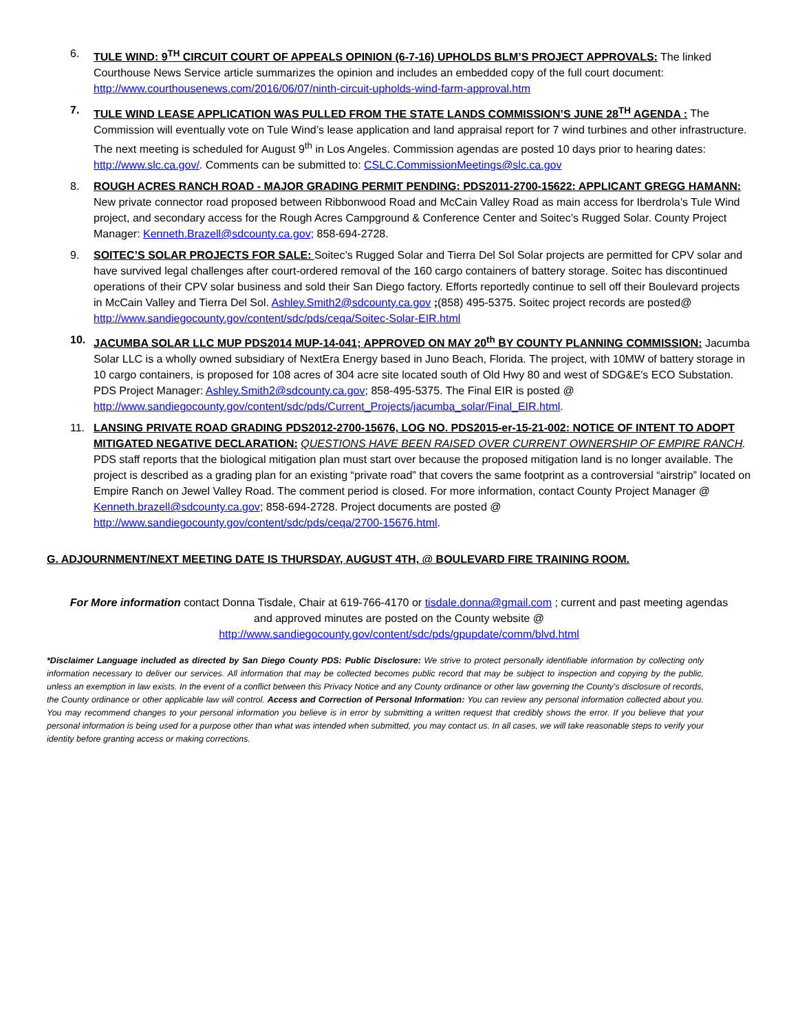6. TULE WIND: 9<sup>TH</sup> CIRCUIT COURT OF APPEALS OPINION (6-7-16) UPHOLDS BLM’S PROJECT APPROVALS: The linked Courthouse News Service article summarizes the opinion and includes an embedded copy of the full court document: http://www.courthousenews.com/2016/06/07/ninth-circuit-upholds-wind-farm-approval.htm
7. TULE WIND LEASE APPLICATION WAS PULLED FROM THE STATE LANDS COMMISSION’S JUNE 28<sup>TH</sup> AGENDA : The Commission will eventually vote on Tule Wind’s lease application and land appraisal report for 7 wind turbines and other infrastructure. The next meeting is scheduled for August 9<sup>th</sup> in Los Angeles. Commission agendas are posted 10 days prior to hearing dates: http://www.slc.ca.gov/. Comments can be submitted to: CSLC.CommissionMeetings@slc.ca.gov
8. ROUGH ACRES RANCH ROAD - MAJOR GRADING PERMIT PENDING: PDS2011-2700-15622: APPLICANT GREGG HAMANN: New private connector road proposed between Ribbonwood Road and McCain Valley Road as main access for Iberdrola’s Tule Wind project, and secondary access for the Rough Acres Campground & Conference Center and Soitec’s Rugged Solar. County Project Manager: Kenneth.Brazell@sdcounty.ca.gov; 858-694-2728.
9. SOITEC’S SOLAR PROJECTS FOR SALE: Soitec’s Rugged Solar and Tierra Del Sol Solar projects are permitted for CPV solar and have survived legal challenges after court-ordered removal of the 160 cargo containers of battery storage. Soitec has discontinued operations of their CPV solar business and sold their San Diego factory. Efforts reportedly continue to sell off their Boulevard projects in McCain Valley and Tierra Del Sol. Ashley.Smith2@sdcounty.ca.gov ;(858) 495-5375. Soitec project records are posted@ http://www.sandiegocounty.gov/content/sdc/pds/ceqa/Soitec-Solar-EIR.html
10. JACUMBA SOLAR LLC MUP PDS2014 MUP-14-041; APPROVED ON MAY 20<sup>th</sup> BY COUNTY PLANNING COMMISSION: Jacumba Solar LLC is a wholly owned subsidiary of NextEra Energy based in Juno Beach, Florida. The project, with 10MW of battery storage in 10 cargo containers, is proposed for 108 acres of 304 acre site located south of Old Hwy 80 and west of SDG&E’s ECO Substation. PDS Project Manager: Ashley.Smith2@sdcounty.ca.gov; 858-495-5375. The Final EIR is posted @ http://www.sandiegocounty.gov/content/sdc/pds/Current_Projects/jacumba_solar/Final_EIR.html.
11. LANSING PRIVATE ROAD GRADING PDS2012-2700-15676, LOG NO. PDS2015-er-15-21-002: NOTICE OF INTENT TO ADOPT MITIGATED NEGATIVE DECLARATION: QUESTIONS HAVE BEEN RAISED OVER CURRENT OWNERSHIP OF EMPIRE RANCH. PDS staff reports that the biological mitigation plan must start over because the proposed mitigation land is no longer available. The project is described as a grading plan for an existing “private road” that covers the same footprint as a controversial “airstrip” located on Empire Ranch on Jewel Valley Road. The comment period is closed. For more information, contact County Project Manager @ Kenneth.brazell@sdcounty.ca.gov; 858-694-2728. Project documents are posted @ http://www.sandiegocounty.gov/content/sdc/pds/ceqa/2700-15676.html.
G. ADJOURNMENT/NEXT MEETING DATE IS THURSDAY, AUGUST 4TH, @ BOULEVARD FIRE TRAINING ROOM.
For More information contact Donna Tisdale, Chair at 619-766-4170 or tisdale.donna@gmail.com ; current and past meeting agendas and approved minutes are posted on the County website @
http://www.sandiegocounty.gov/content/sdc/pds/gpupdate/comm/blvd.html
*Disclaimer Language included as directed by San Diego County PDS: Public Disclosure: We strive to protect personally identifiable information by collecting only information necessary to deliver our services. All information that may be collected becomes public record that may be subject to inspection and copying by the public, unless an exemption in law exists. In the event of a conflict between this Privacy Notice and any County ordinance or other law governing the County's disclosure of records, the County ordinance or other applicable law will control. Access and Correction of Personal Information: You can review any personal information collected about you. You may recommend changes to your personal information you believe is in error by submitting a written request that credibly shows the error. If you believe that your personal information is being used for a purpose other than what was intended when submitted, you may contact us. In all cases, we will take reasonable steps to verify your identity before granting access or making corrections.